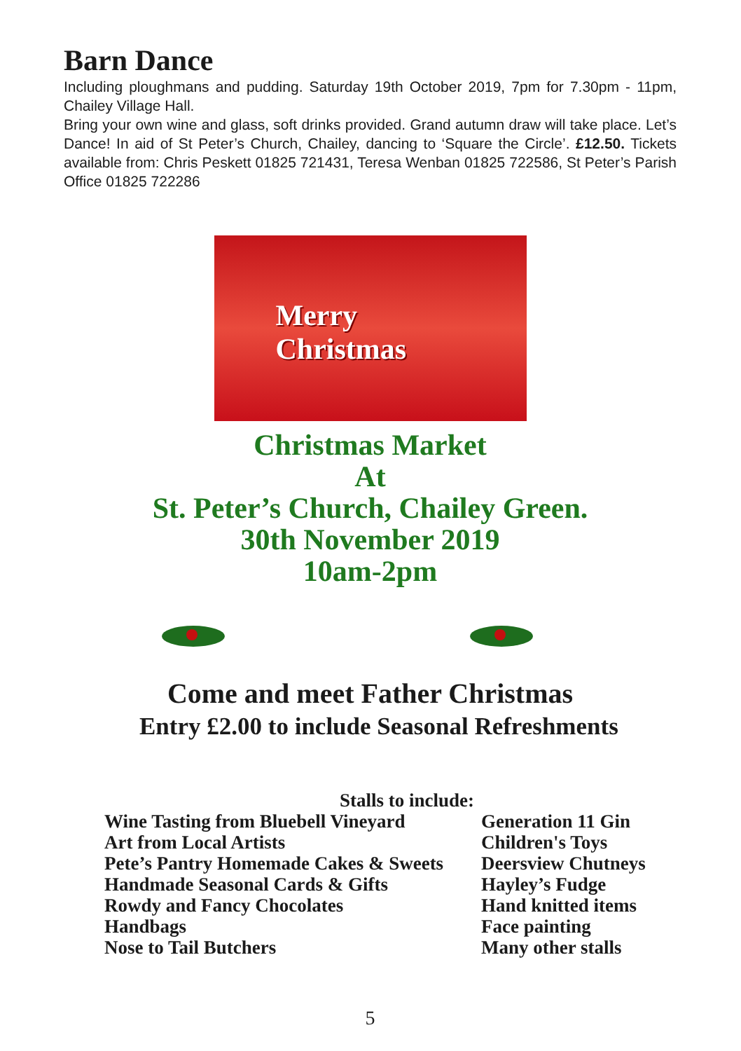Barn Dance
Including ploughmans and pudding. Saturday 19th October 2019, 7pm for 7.30pm - 11pm, Chailey Village Hall.
Bring your own wine and glass, soft drinks provided. Grand autumn draw will take place. Let’s Dance! In aid of St Peter’s Church, Chailey, dancing to ‘Square the Circle’. £12.50. Tickets available from: Chris Peskett 01825 721431, Teresa Wenban 01825 722586, St Peter’s Parish Office 01825 722286
Merry
Christmas
Christmas Market
At
St. Peter’s Church, Chailey Green.
30th November 2019
10am-2pm
Come and meet Father Christmas
Entry £2.00 to include Seasonal Refreshments
Stalls to include:
Wine Tasting from Bluebell Vineyard
Art from Local Artists
Pete’s Pantry Homemade Cakes & Sweets
Handmade Seasonal Cards & Gifts
Rowdy and Fancy Chocolates
Handbags
Nose to Tail Butchers
Generation 11 Gin
Children's Toys
Deersview Chutneys
Hayley’s Fudge
Hand knitted items
Face painting
Many other stalls
5